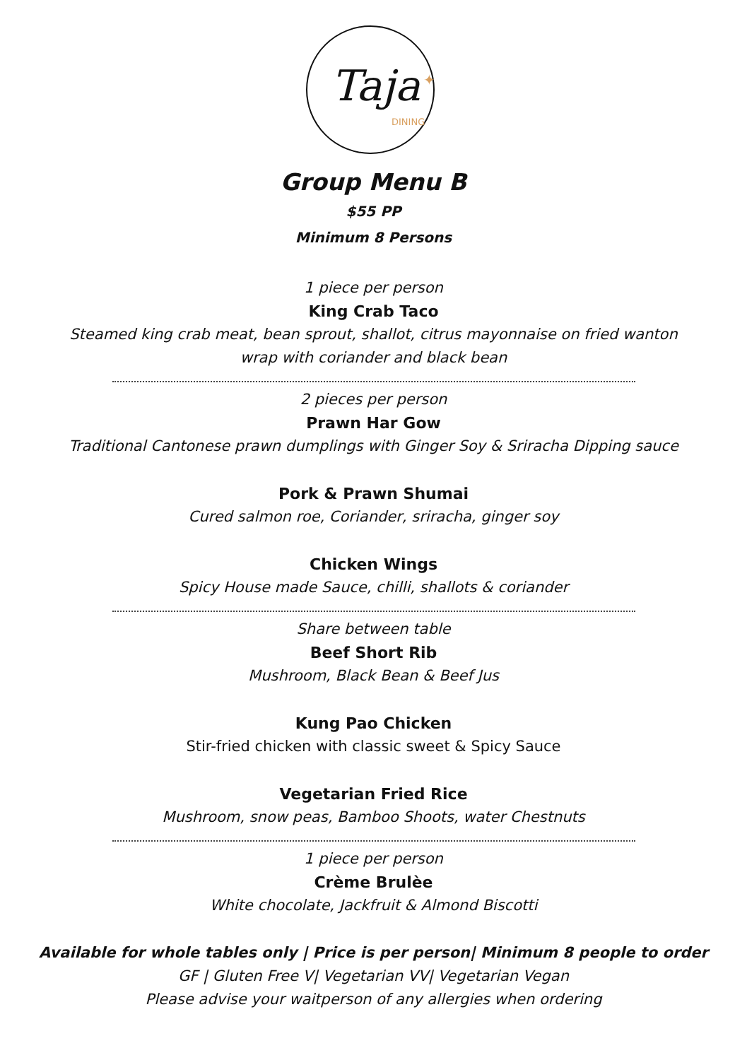Taja
DINING
✦
Group Menu B
$55 PP
Minimum 8 Persons
1 piece per person
King Crab Taco
Steamed king crab meat, bean sprout, shallot, citrus mayonnaise on fried wanton
wrap with coriander and black bean
2 pieces per person
Prawn Har Gow
Traditional Cantonese prawn dumplings with Ginger Soy & Sriracha Dipping sauce
Pork & Prawn Shumai
Cured salmon roe, Coriander, sriracha, ginger soy
Chicken Wings
Spicy House made Sauce, chilli, shallots & coriander
Share between table
Beef Short Rib
Mushroom, Black Bean & Beef Jus
Kung Pao Chicken
Stir-fried chicken with classic sweet & Spicy Sauce
Vegetarian Fried Rice
Mushroom, snow peas, Bamboo Shoots, water Chestnuts
1 piece per person
Crème Brulèe
White chocolate, Jackfruit & Almond Biscotti
Available for whole tables only | Price is per person| Minimum 8 people to order
GF | Gluten Free V| Vegetarian VV| Vegetarian Vegan
Please advise your waitperson of any allergies when ordering